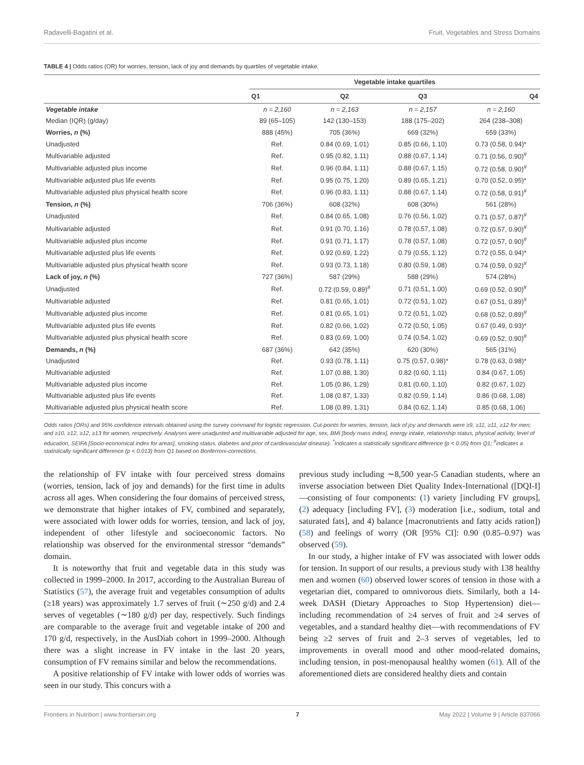Radavelli-Bagatini et al. Fruit, Vegetables and Stress Domains
TABLE 4 | Odds ratios (OR) for worries, tension, lack of joy and demands by quartiles of vegetable intake.
| | Vegetable intake quartiles | | | |
| --- | --- | --- | --- | --- |
| | Q1 | Q2 | Q3 | Q4 |
| Vegetable intake | n = 2,160 | n = 2,163 | n = 2,157 | n = 2,160 |
| Median (IQR) (g/day) | 89 (65–105) | 142 (130–153) | 188 (175–202) | 264 (238–308) |
| Worries, n (%) | 888 (45%) | 705 (36%) | 669 (32%) | 659 (33%) |
| Unadjusted | Ref. | 0.84 (0.69, 1.01) | 0.85 (0.66, 1.10) | 0.73 (0.58, 0.94)* |
| Multivariable adjusted | Ref. | 0.95 (0.82, 1.11) | 0.88 (0.67, 1.14) | 0.71 (0.56, 0.90)<sup>#</sup> |
| Multivariable adjusted plus income | Ref. | 0.96 (0.84, 1.11) | 0.88 (0.67, 1.15) | 0.72 (0.58, 0.90)<sup>#</sup> |
| Multivariable adjusted plus life events | Ref. | 0.95 (0.75, 1.20) | 0.89 (0.65, 1.21) | 0.70 (0.52, 0.95)* |
| Multivariable adjusted plus physical health score | Ref. | 0.96 (0.83, 1.11) | 0.88 (0.67, 1.14) | 0.72 (0.58, 0.91)<sup>#</sup> |
| Tension, n (%) | 706 (36%) | 608 (32%) | 608 (30%) | 561 (28%) |
| Unadjusted | Ref. | 0.84 (0.65, 1.08) | 0.76 (0.56, 1.02) | 0.71 (0.57, 0.87)<sup>#</sup> |
| Multivariable adjusted | Ref. | 0.91 (0.70, 1.16) | 0.78 (0.57, 1.08) | 0.72 (0.57, 0.90)<sup>#</sup> |
| Multivariable adjusted plus income | Ref. | 0.91 (0.71, 1.17) | 0.78 (0.57, 1.08) | 0.72 (0.57, 0.90)<sup>#</sup> |
| Multivariable adjusted plus life events | Ref. | 0.92 (0.69, 1.22) | 0.79 (0.55, 1.12) | 0.72 (0.55, 0.94)* |
| Multivariable adjusted plus physical health score | Ref. | 0.93 (0.73, 1.18) | 0.80 (0.59, 1.08) | 0.74 (0.59, 0.92)<sup>#</sup> |
| Lack of joy, n (%) | 727 (36%) | 587 (29%) | 588 (29%) | 574 (28%) |
| Unadjusted | Ref. | 0.72 (0.59, 0.89)<sup>#</sup> | 0.71 (0.51, 1.00) | 0.69 (0.52, 0.90)<sup>#</sup> |
| Multivariable adjusted | Ref. | 0.81 (0.65, 1.01) | 0.72 (0.51, 1.02) | 0.67 (0.51, 0.89)<sup>#</sup> |
| Multivariable adjusted plus income | Ref. | 0.81 (0.65, 1.01) | 0.72 (0.51, 1.02) | 0.68 (0.52, 0.89)<sup>#</sup> |
| Multivariable adjusted plus life events | Ref. | 0.82 (0.66, 1.02) | 0.72 (0.50, 1.05) | 0.67 (0.49, 0.93)* |
| Multivariable adjusted plus physical health score | Ref. | 0.83 (0.69, 1.00) | 0.74 (0.54, 1.02) | 0.69 (0.52, 0.90)<sup>#</sup> |
| Demands, n (%) | 687 (36%) | 642 (35%) | 620 (30%) | 565 (31%) |
| Unadjusted | Ref. | 0.93 (0.78, 1.11) | 0.75 (0.57, 0.98)* | 0.78 (0.63, 0.98)* |
| Multivariable adjusted | Ref. | 1.07 (0.88, 1.30) | 0.82 (0.60, 1.11) | 0.84 (0.67, 1.05) |
| Multivariable adjusted plus income | Ref. | 1.05 (0.86, 1.29) | 0.81 (0.60, 1.10) | 0.82 (0.67, 1.02) |
| Multivariable adjusted plus life events | Ref. | 1.08 (0.87, 1.33) | 0.82 (0.59, 1.14) | 0.86 (0.68, 1.08) |
| Multivariable adjusted plus physical health score | Ref. | 1.08 (0.89, 1.31) | 0.84 (0.62, 1.14) | 0.85 (0.68, 1.06) |
Odds ratios (ORs) and 95% confidence intervals obtained using the survey command for logistic regression. Cut-points for worries, tension, lack of joy and demands were ≥9, ≥11, ≥11, ≥12 for men; and ≥10, ≥12, ≥12, ≥13 for women, respectively. Analyses were unadjusted and multivariable adjusted for age, sex, BMI [body mass index], energy intake, relationship status, physical activity, level of education, SEIFA [Socio-economical index for areas], smoking status, diabetes and prior of cardiovascular disease). <sup>*</sup>Indicates a statistically significant difference (p < 0.05) from Q1; <sup>#</sup>indicates a statistically significant difference (p < 0.013) from Q1 based on Bonferroni-corrections.
the relationship of FV intake with four perceived stress domains (worries, tension, lack of joy and demands) for the first time in adults across all ages. When considering the four domains of perceived stress, we demonstrate that higher intakes of FV, combined and separately, were associated with lower odds for worries, tension, and lack of joy, independent of other lifestyle and socioeconomic factors. No relationship was observed for the environmental stressor “demands” domain.
It is noteworthy that fruit and vegetable data in this study was collected in 1999–2000. In 2017, according to the Australian Bureau of Statistics (57), the average fruit and vegetables consumption of adults (≥18 years) was approximately 1.7 serves of fruit (∼250 g/d) and 2.4 serves of vegetables (∼180 g/d) per day, respectively. Such findings are comparable to the average fruit and vegetable intake of 200 and 170 g/d, respectively, in the AusDiab cohort in 1999–2000. Although there was a slight increase in FV intake in the last 20 years, consumption of FV remains similar and below the recommendations.
A positive relationship of FV intake with lower odds of worries was seen in our study. This concurs with a
previous study including ∼8,500 year-5 Canadian students, where an inverse association between Diet Quality Index-International ([DQI-I]—consisting of four components: (1) variety [including FV groups], (2) adequacy [including FV], (3) moderation [i.e., sodium, total and saturated fats], and 4) balance [macronutrients and fatty acids ration]) (58) and feelings of worry (OR [95% CI]: 0.90 (0.85–0.97) was observed (59).
In our study, a higher intake of FV was associated with lower odds for tension. In support of our results, a previous study with 138 healthy men and women (60) observed lower scores of tension in those with a vegetarian diet, compared to omnivorous diets. Similarly, both a 14-week DASH (Dietary Approaches to Stop Hypertension) diet—including recommendation of ≥4 serves of fruit and ≥4 serves of vegetables, and a standard healthy diet—with recommendations of FV being ≥2 serves of fruit and 2–3 serves of vegetables, led to improvements in overall mood and other mood-related domains, including tension, in post-menopausal healthy women (61). All of the aforementioned diets are considered healthy diets and contain
Frontiers in Nutrition | www.frontiersin.org 7 May 2022 | Volume 9 | Article 837066